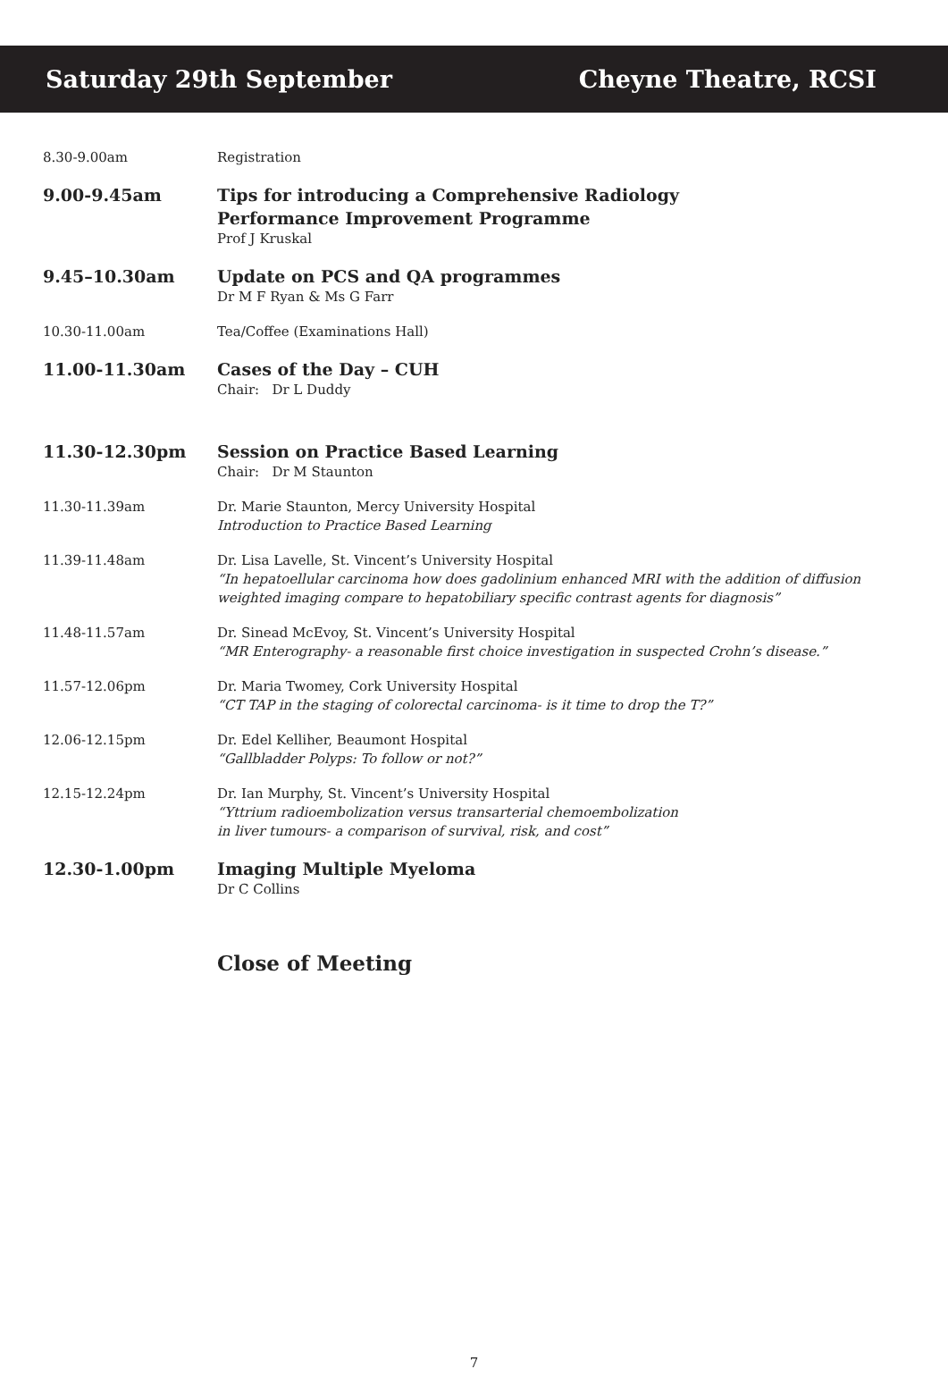Saturday 29th September Cheyne Theatre, RCSI
| 8.30-9.00am | Registration |
| 9.00-9.45am | Tips for introducing a Comprehensive Radiology Performance Improvement Programme Prof J Kruskal |
| 9.45–10.30am | Update on PCS and QA programmes Dr M F Ryan & Ms G Farr |
| 10.30-11.00am | Tea/Coffee (Examinations Hall) |
| 11.00-11.30am | Cases of the Day – CUH Chair: Dr L Duddy |
| 11.30-12.30pm | Session on Practice Based Learning Chair: Dr M Staunton |
| 11.30-11.39am | Dr. Marie Staunton, Mercy University Hospital Introduction to Practice Based Learning |
| 11.39-11.48am | Dr. Lisa Lavelle, St. Vincent’s University Hospital “In hepatoellular carcinoma how does gadolinium enhanced MRI with the addition of diffusion weighted imaging compare to hepatobiliary specific contrast agents for diagnosis” |
| 11.48-11.57am | Dr. Sinead McEvoy, St. Vincent’s University Hospital “MR Enterography- a reasonable first choice investigation in suspected Crohn’s disease.” |
| 11.57-12.06pm | Dr. Maria Twomey, Cork University Hospital “CT TAP in the staging of colorectal carcinoma- is it time to drop the T?” |
| 12.06-12.15pm | Dr. Edel Kelliher, Beaumont Hospital “Gallbladder Polyps: To follow or not?” |
| 12.15-12.24pm | Dr. Ian Murphy, St. Vincent’s University Hospital “Yttrium radioembolization versus transarterial chemoembolization in liver tumours- a comparison of survival, risk, and cost” |
| 12.30-1.00pm | Imaging Multiple Myeloma Dr C Collins |
Close of Meeting
7